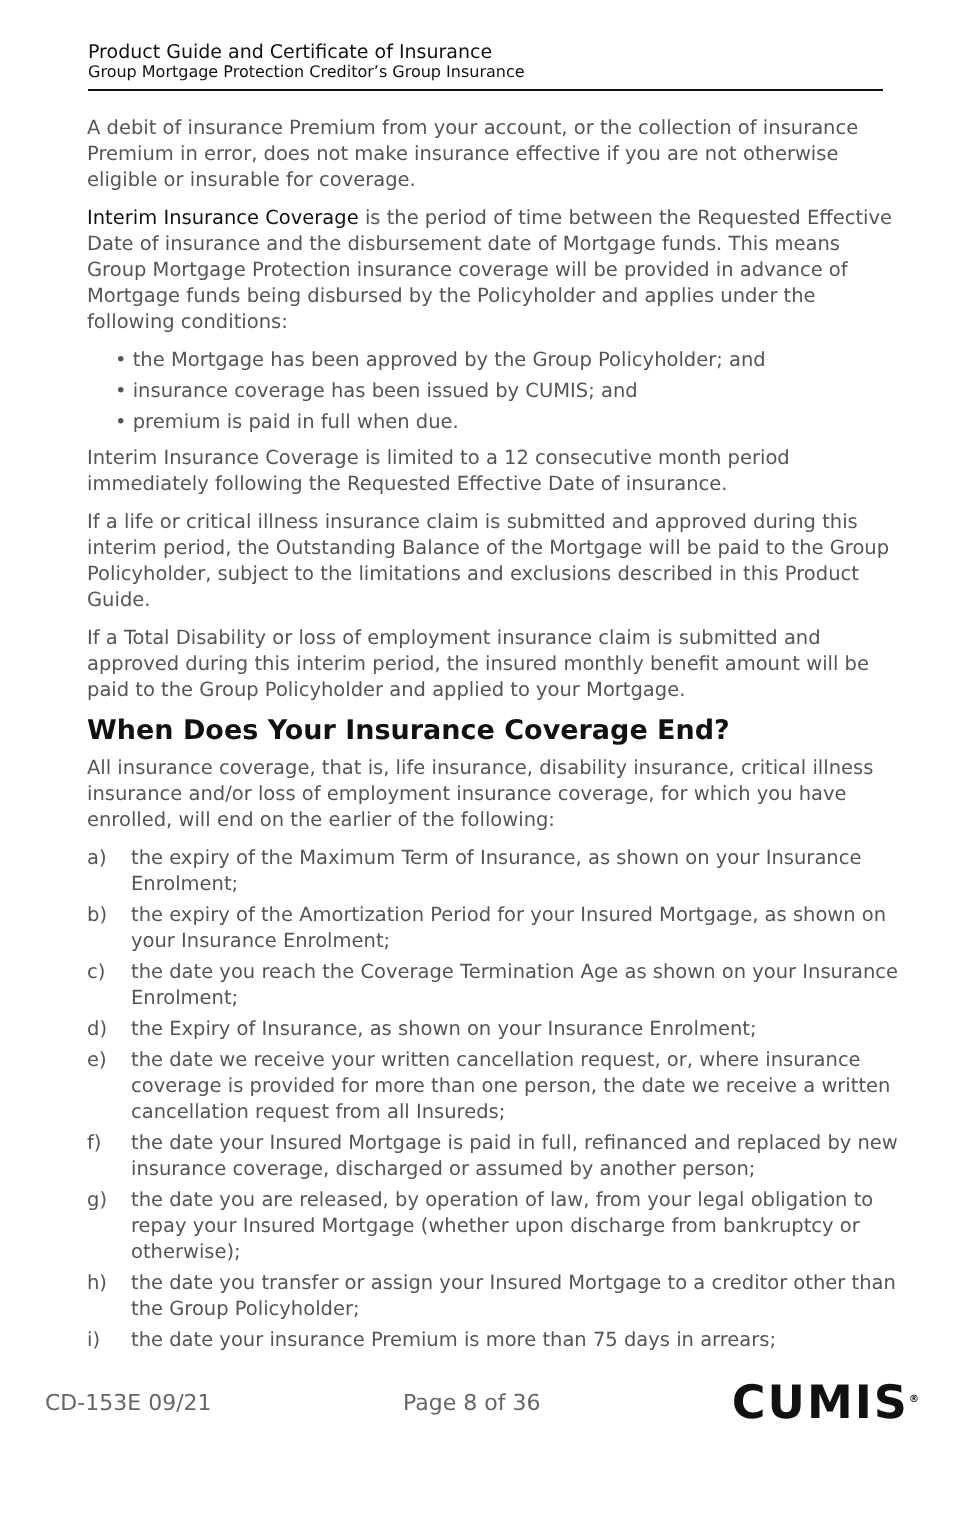Product Guide and Certificate of Insurance
Group Mortgage Protection Creditor’s Group Insurance
A debit of insurance Premium from your account, or the collection of insurance Premium in error, does not make insurance effective if you are not otherwise eligible or insurable for coverage.
Interim Insurance Coverage is the period of time between the Requested Effective Date of insurance and the disbursement date of Mortgage funds. This means Group Mortgage Protection insurance coverage will be provided in advance of Mortgage funds being disbursed by the Policyholder and applies under the following conditions:
• the Mortgage has been approved by the Group Policyholder; and
• insurance coverage has been issued by CUMIS; and
• premium is paid in full when due.
Interim Insurance Coverage is limited to a 12 consecutive month period immediately following the Requested Effective Date of insurance.
If a life or critical illness insurance claim is submitted and approved during this interim period, the Outstanding Balance of the Mortgage will be paid to the Group Policyholder, subject to the limitations and exclusions described in this Product Guide.
If a Total Disability or loss of employment insurance claim is submitted and approved during this interim period, the insured monthly benefit amount will be paid to the Group Policyholder and applied to your Mortgage.
When Does Your Insurance Coverage End?
All insurance coverage, that is, life insurance, disability insurance, critical illness insurance and/or loss of employment insurance coverage, for which you have enrolled, will end on the earlier of the following:
a) the expiry of the Maximum Term of Insurance, as shown on your Insurance Enrolment;
b) the expiry of the Amortization Period for your Insured Mortgage, as shown on your Insurance Enrolment;
c) the date you reach the Coverage Termination Age as shown on your Insurance Enrolment;
d) the Expiry of Insurance, as shown on your Insurance Enrolment;
e) the date we receive your written cancellation request, or, where insurance coverage is provided for more than one person, the date we receive a written cancellation request from all Insureds;
f) the date your Insured Mortgage is paid in full, refinanced and replaced by new insurance coverage, discharged or assumed by another person;
g) the date you are released, by operation of law, from your legal obligation to repay your Insured Mortgage (whether upon discharge from bankruptcy or otherwise);
h) the date you transfer or assign your Insured Mortgage to a creditor other than the Group Policyholder;
i) the date your insurance Premium is more than 75 days in arrears;
CD-153 E 09/21 Page 8 of 36 CUMIS<sup>®</sup>